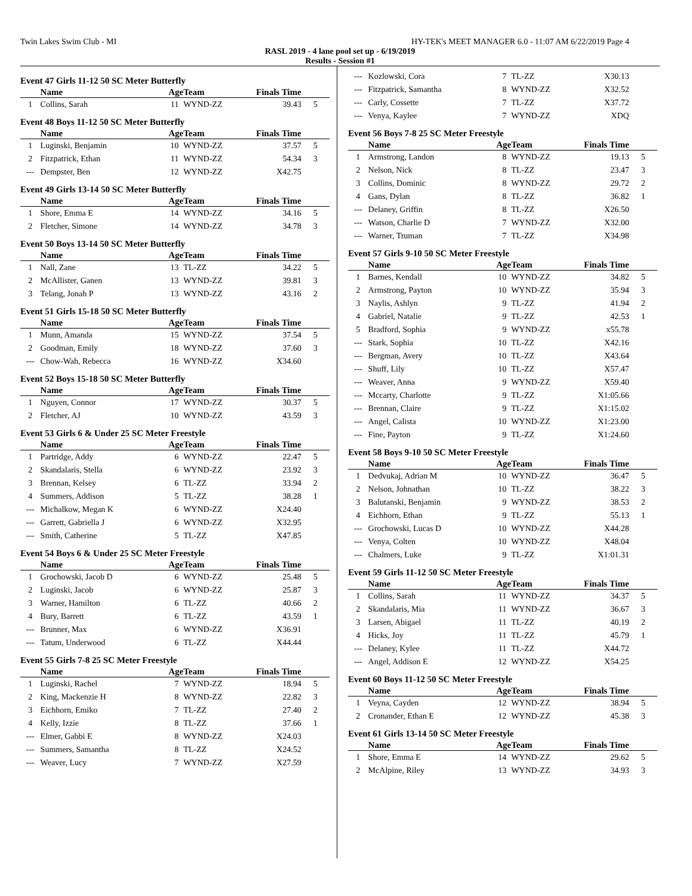Twin Lakes Swim Club - MI HY-TEK's MEET MANAGER 6.0 - 11:07 AM 6/22/2019 Page 4
RASL 2019 - 4 lane pool set up - 6/19/2019
Results - Session #1
Event 47 Girls 11-12 50 SC Meter Butterfly
| | Name | Age | Team | Finals Time | |
| --- | --- | --- | --- | --- | --- |
| 1 | Collins, Sarah | 11 | WYND-ZZ | 39.43 | 5 |
Event 48 Boys 11-12 50 SC Meter Butterfly
| | Name | Age | Team | Finals Time | |
| --- | --- | --- | --- | --- | --- |
| 1 | Luginski, Benjamin | 10 | WYND-ZZ | 37.57 | 5 |
| 2 | Fitzpatrick, Ethan | 11 | WYND-ZZ | 54.34 | 3 |
| --- | Dempster, Ben | 12 | WYND-ZZ | X42.75 | |
Event 49 Girls 13-14 50 SC Meter Butterfly
| | Name | Age | Team | Finals Time | |
| --- | --- | --- | --- | --- | --- |
| 1 | Shore, Emma E | 14 | WYND-ZZ | 34.16 | 5 |
| 2 | Fletcher, Simone | 14 | WYND-ZZ | 34.78 | 3 |
Event 50 Boys 13-14 50 SC Meter Butterfly
| | Name | Age | Team | Finals Time | |
| --- | --- | --- | --- | --- | --- |
| 1 | Nall, Zane | 13 | TL-ZZ | 34.22 | 5 |
| 2 | McAllister, Ganen | 13 | WYND-ZZ | 39.81 | 3 |
| 3 | Telang, Jonah P | 13 | WYND-ZZ | 43.16 | 2 |
Event 51 Girls 15-18 50 SC Meter Butterfly
| | Name | Age | Team | Finals Time | |
| --- | --- | --- | --- | --- | --- |
| 1 | Munn, Amanda | 15 | WYND-ZZ | 37.54 | 5 |
| 2 | Goodman, Emily | 18 | WYND-ZZ | 37.60 | 3 |
| --- | Chow-Wah, Rebecca | 16 | WYND-ZZ | X34.60 | |
Event 52 Boys 15-18 50 SC Meter Butterfly
| | Name | Age | Team | Finals Time | |
| --- | --- | --- | --- | --- | --- |
| 1 | Nguyen, Connor | 17 | WYND-ZZ | 30.37 | 5 |
| 2 | Fletcher, AJ | 10 | WYND-ZZ | 43.59 | 3 |
Event 53 Girls 6 & Under 25 SC Meter Freestyle
| | Name | Age | Team | Finals Time | |
| --- | --- | --- | --- | --- | --- |
| 1 | Partridge, Addy | 6 | WYND-ZZ | 22.47 | 5 |
| 2 | Skandalaris, Stella | 6 | WYND-ZZ | 23.92 | 3 |
| 3 | Brennan, Kelsey | 6 | TL-ZZ | 33.94 | 2 |
| 4 | Summers, Addison | 5 | TL-ZZ | 38.28 | 1 |
| --- | Michalkow, Megan K | 6 | WYND-ZZ | X24.40 | |
| --- | Garrett, Gabriella J | 6 | WYND-ZZ | X32.95 | |
| --- | Smith, Catherine | 5 | TL-ZZ | X47.85 | |
Event 54 Boys 6 & Under 25 SC Meter Freestyle
| | Name | Age | Team | Finals Time | |
| --- | --- | --- | --- | --- | --- |
| 1 | Grochowski, Jacob D | 6 | WYND-ZZ | 25.48 | 5 |
| 2 | Luginski, Jacob | 6 | WYND-ZZ | 25.87 | 3 |
| 3 | Warner, Hamilton | 6 | TL-ZZ | 40.66 | 2 |
| 4 | Bury, Barrett | 6 | TL-ZZ | 43.59 | 1 |
| --- | Brunner, Max | 6 | WYND-ZZ | X36.91 | |
| --- | Tatum, Underwood | 6 | TL-ZZ | X44.44 | |
Event 55 Girls 7-8 25 SC Meter Freestyle
| | Name | Age | Team | Finals Time | |
| --- | --- | --- | --- | --- | --- |
| 1 | Luginski, Rachel | 7 | WYND-ZZ | 18.94 | 5 |
| 2 | King, Mackenzie H | 8 | WYND-ZZ | 22.82 | 3 |
| 3 | Eichhorn, Emiko | 7 | TL-ZZ | 27.40 | 2 |
| 4 | Kelly, Izzie | 8 | TL-ZZ | 37.66 | 1 |
| --- | Elmer, Gabbi E | 8 | WYND-ZZ | X24.03 | |
| --- | Summers, Samantha | 8 | TL-ZZ | X24.52 | |
| --- | Weaver, Lucy | 7 | WYND-ZZ | X27.59 | |
| --- | Kozlowski, Cora | 7 | TL-ZZ | X30.13 | |
| --- | Fitzpatrick, Samantha | 8 | WYND-ZZ | X32.52 | |
| --- | Carly, Cossette | 7 | TL-ZZ | X37.72 | |
| --- | Venya, Kaylee | 7 | WYND-ZZ | XDQ | |
Event 56 Boys 7-8 25 SC Meter Freestyle
| | Name | Age | Team | Finals Time | |
| --- | --- | --- | --- | --- | --- |
| 1 | Armstrong, Landon | 8 | WYND-ZZ | 19.13 | 5 |
| 2 | Nelson, Nick | 8 | TL-ZZ | 23.47 | 3 |
| 3 | Collins, Dominic | 8 | WYND-ZZ | 29.72 | 2 |
| 4 | Gans, Dylan | 8 | TL-ZZ | 36.82 | 1 |
| --- | Delaney, Griffin | 8 | TL-ZZ | X26.50 | |
| --- | Watson, Charlie D | 7 | WYND-ZZ | X32.00 | |
| --- | Warner, Truman | 7 | TL-ZZ | X34.98 | |
Event 57 Girls 9-10 50 SC Meter Freestyle
| | Name | Age | Team | Finals Time | |
| --- | --- | --- | --- | --- | --- |
| 1 | Barnes, Kendall | 10 | WYND-ZZ | 34.82 | 5 |
| 2 | Armstrong, Payton | 10 | WYND-ZZ | 35.94 | 3 |
| 3 | Naylis, Ashlyn | 9 | TL-ZZ | 41.94 | 2 |
| 4 | Gabriel, Natalie | 9 | TL-ZZ | 42.53 | 1 |
| 5 | Bradford, Sophia | 9 | WYND-ZZ | x55.78 | |
| --- | Stark, Sophia | 10 | TL-ZZ | X42.16 | |
| --- | Bergman, Avery | 10 | TL-ZZ | X43.64 | |
| --- | Shuff, Lily | 10 | TL-ZZ | X57.47 | |
| --- | Weaver, Anna | 9 | WYND-ZZ | X59.40 | |
| --- | Mccarty, Charlotte | 9 | TL-ZZ | X1:05.66 | |
| --- | Brennan, Claire | 9 | TL-ZZ | X1:15.02 | |
| --- | Angel, Calista | 10 | WYND-ZZ | X1:23.00 | |
| --- | Fine, Payton | 9 | TL-ZZ | X1:24.60 | |
Event 58 Boys 9-10 50 SC Meter Freestyle
| | Name | Age | Team | Finals Time | |
| --- | --- | --- | --- | --- | --- |
| 1 | Dedvukaj, Adrian M | 10 | WYND-ZZ | 36.47 | 5 |
| 2 | Nelson, Johnathan | 10 | TL-ZZ | 38.22 | 3 |
| 3 | Balutanski, Benjamin | 9 | WYND-ZZ | 38.53 | 2 |
| 4 | Eichhorn, Ethan | 9 | TL-ZZ | 55.13 | 1 |
| --- | Grochowski, Lucas D | 10 | WYND-ZZ | X44.28 | |
| --- | Venya, Colten | 10 | WYND-ZZ | X48.04 | |
| --- | Chalmers, Luke | 9 | TL-ZZ | X1:01.31 | |
Event 59 Girls 11-12 50 SC Meter Freestyle
| | Name | Age | Team | Finals Time | |
| --- | --- | --- | --- | --- | --- |
| 1 | Collins, Sarah | 11 | WYND-ZZ | 34.37 | 5 |
| 2 | Skandalaris, Mia | 11 | WYND-ZZ | 36.67 | 3 |
| 3 | Larsen, Abigael | 11 | TL-ZZ | 40.19 | 2 |
| 4 | Hicks, Joy | 11 | TL-ZZ | 45.79 | 1 |
| --- | Delaney, Kylee | 11 | TL-ZZ | X44.72 | |
| --- | Angel, Addison E | 12 | WYND-ZZ | X54.25 | |
Event 60 Boys 11-12 50 SC Meter Freestyle
| | Name | Age | Team | Finals Time | |
| --- | --- | --- | --- | --- | --- |
| 1 | Veyna, Cayden | 12 | WYND-ZZ | 38.94 | 5 |
| 2 | Cronander, Ethan E | 12 | WYND-ZZ | 45.38 | 3 |
Event 61 Girls 13-14 50 SC Meter Freestyle
| | Name | Age | Team | Finals Time | |
| --- | --- | --- | --- | --- | --- |
| 1 | Shore, Emma E | 14 | WYND-ZZ | 29.62 | 5 |
| 2 | McAlpine, Riley | 13 | WYND-ZZ | 34.93 | 3 |